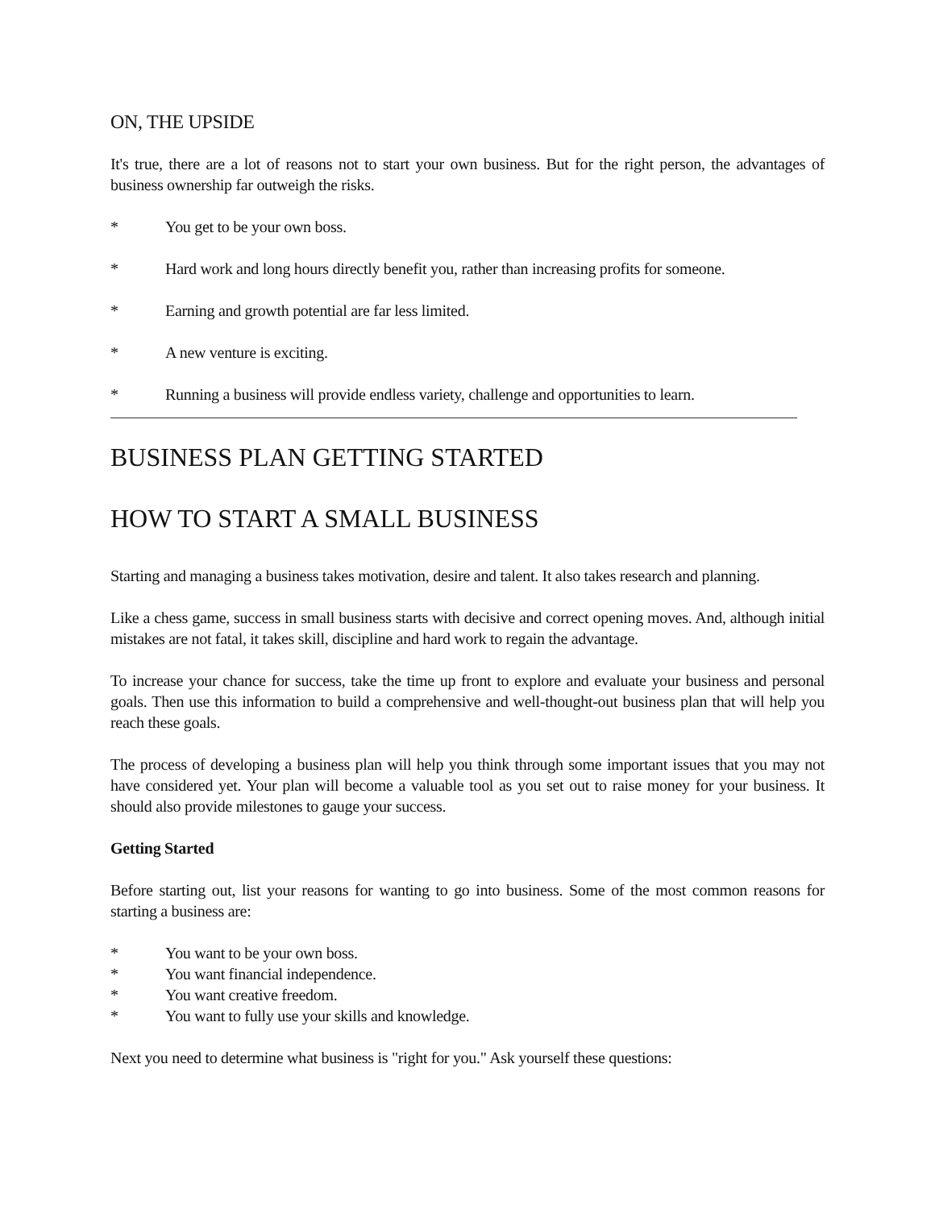ON, THE UPSIDE
It's true, there are a lot of reasons not to start your own business. But for the right person, the advantages of business ownership far outweigh the risks.
* You get to be your own boss.
* Hard work and long hours directly benefit you, rather than increasing profits for someone.
* Earning and growth potential are far less limited.
* A new venture is exciting.
* Running a business will provide endless variety, challenge and opportunities to learn.
BUSINESS PLAN GETTING STARTED
HOW TO START A SMALL BUSINESS
Starting and managing a business takes motivation, desire and talent. It also takes research and planning.
Like a chess game, success in small business starts with decisive and correct opening moves. And, although initial mistakes are not fatal, it takes skill, discipline and hard work to regain the advantage.
To increase your chance for success, take the time up front to explore and evaluate your business and personal goals. Then use this information to build a comprehensive and well-thought-out business plan that will help you reach these goals.
The process of developing a business plan will help you think through some important issues that you may not have considered yet. Your plan will become a valuable tool as you set out to raise money for your business. It should also provide milestones to gauge your success.
Getting Started
Before starting out, list your reasons for wanting to go into business. Some of the most common reasons for starting a business are:
* You want to be your own boss.
* You want financial independence.
* You want creative freedom.
* You want to fully use your skills and knowledge.
Next you need to determine what business is "right for you." Ask yourself these questions: